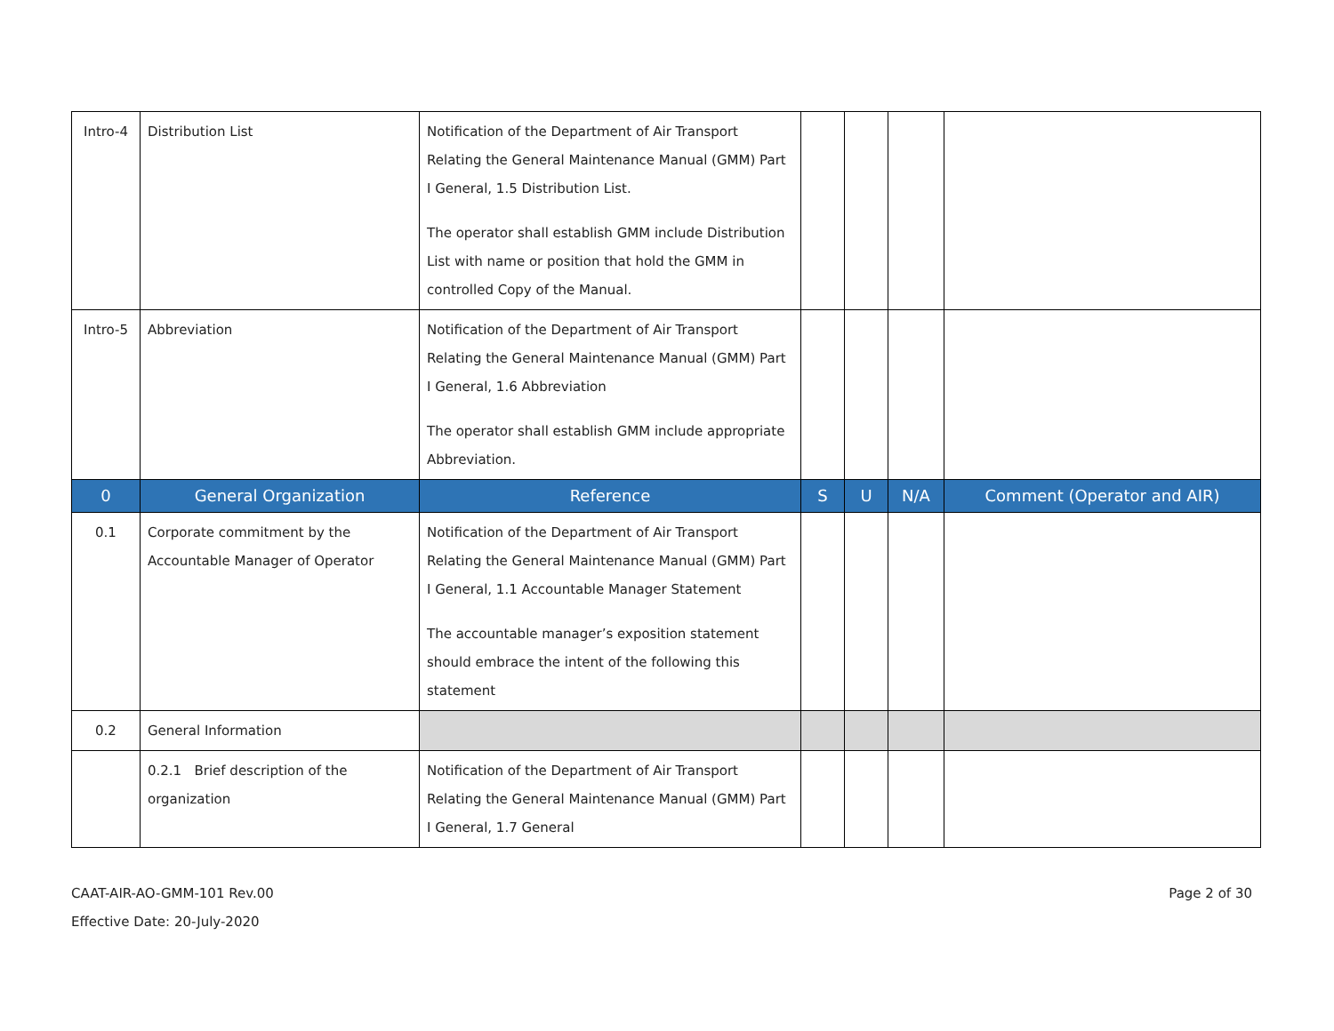| Intro-4 | Distribution List | Notification of the Department of Air Transport Relating the General Maintenance Manual (GMM) Part I General, 1.5 Distribution List. The operator shall establish GMM include Distribution List with name or position that hold the GMM in controlled Copy of the Manual. | | | | |
| Intro-5 | Abbreviation | Notification of the Department of Air Transport Relating the General Maintenance Manual (GMM) Part I General, 1.6 Abbreviation The operator shall establish GMM include appropriate Abbreviation. | | | | |
| 0 | General Organization | Reference | S | U | N/A | Comment (Operator and AIR) |
| 0.1 | Corporate commitment by the Accountable Manager of Operator | Notification of the Department of Air Transport Relating the General Maintenance Manual (GMM) Part I General, 1.1 Accountable Manager Statement The accountable manager’s exposition statement should embrace the intent of the following this statement | | | | |
| 0.2 | General Information | | | | | |
| | 0.2.1 Brief description of the organization | Notification of the Department of Air Transport Relating the General Maintenance Manual (GMM) Part I General, 1.7 General | | | | |
CAAT-AIR-AO-GMM-101 Rev.00
Effective Date: 20-July-2020
Page 2 of 30